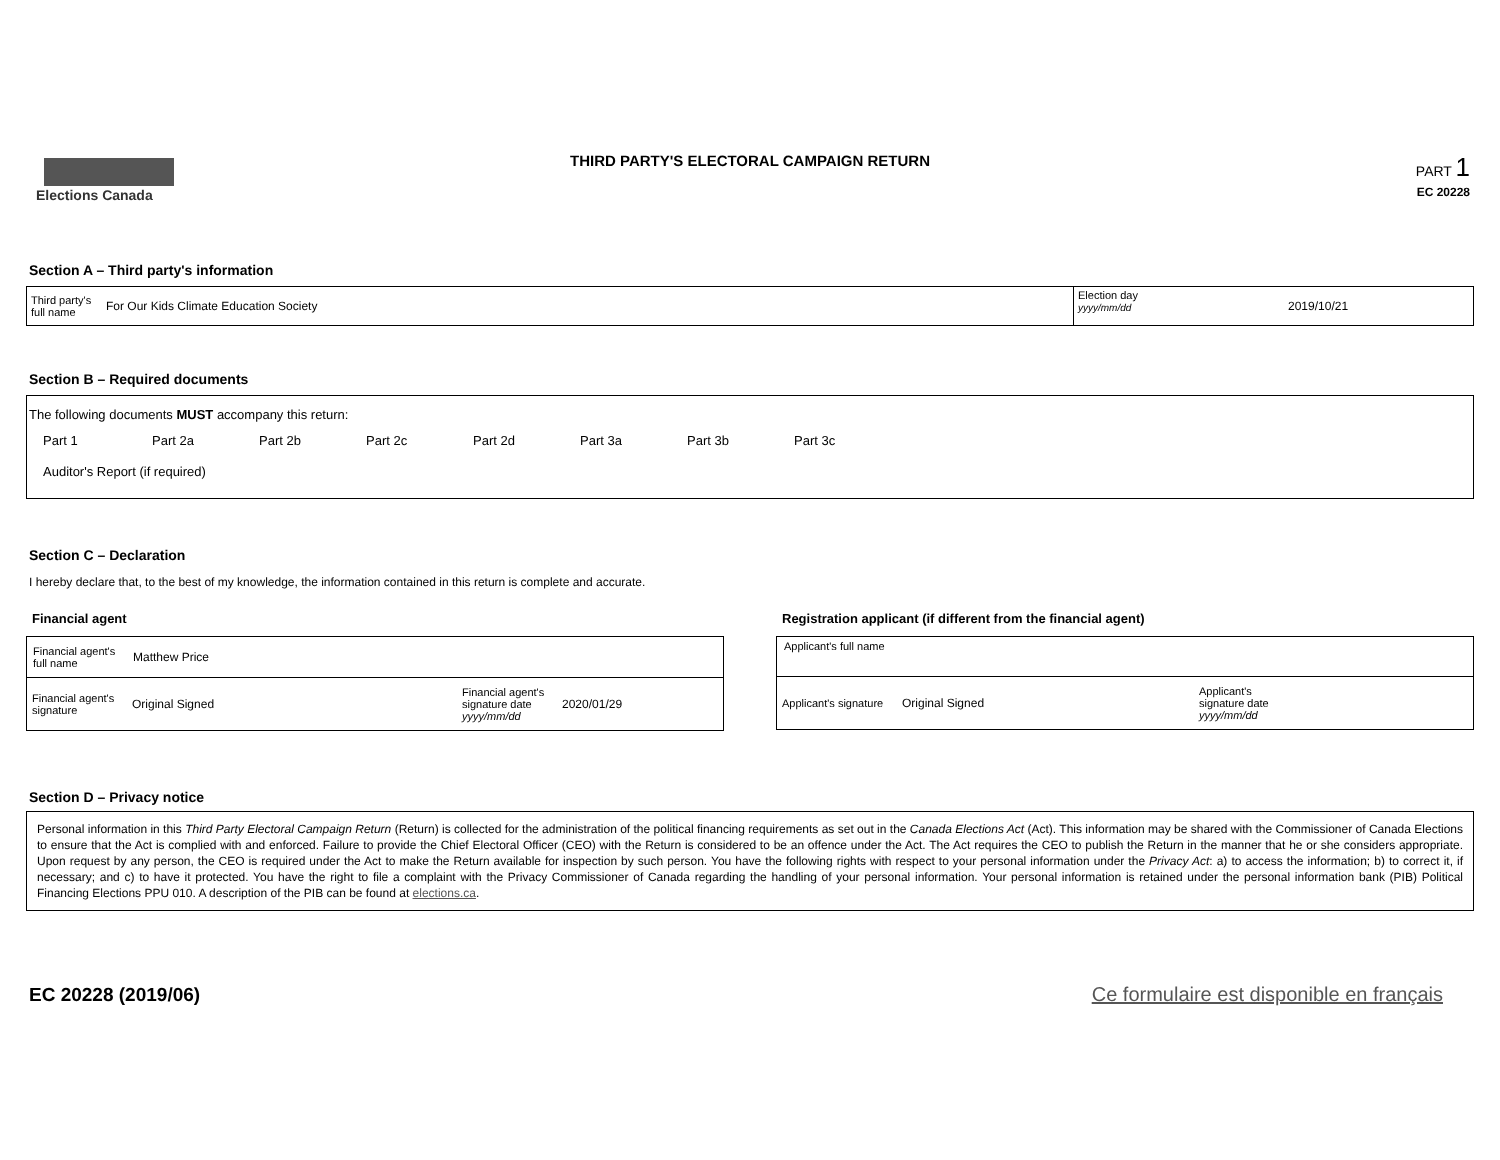Elections Canada
THIRD PARTY'S ELECTORAL CAMPAIGN RETURN
PART 1
EC 20228
Section A – Third party's information
Third party's
full name
For Our Kids Climate Education Society
Election day
yyyy/mm/dd
2019/10/21
Section B – Required documents
The following documents MUST accompany this return:
Part 1 Part 2a Part 2b Part 2c Part 2d Part 3a Part 3b Part 3c
Auditor's Report (if required)
Section C – Declaration
I hereby declare that, to the best of my knowledge, the information contained in this return is complete and accurate.
Financial agent
Financial agent's
full name Matthew Price
Financial agent's
signature Original Signed Financial agent's
signature date
yyyy/mm/dd 2020/01/29
Registration applicant (if different from the financial agent)
Applicant's full name
Applicant's signature Original Signed Applicant's
signature date
yyyy/mm/dd
Section D – Privacy notice
Personal information in this Third Party Electoral Campaign Return (Return) is collected for the administration of the political financing requirements as set out in the Canada Elections Act (Act). This information may be shared with the Commissioner of Canada Elections to ensure that the Act is complied with and enforced. Failure to provide the Chief Electoral Officer (CEO) with the Return is considered to be an offence under the Act. The Act requires the CEO to publish the Return in the manner that he or she considers appropriate. Upon request by any person, the CEO is required under the Act to make the Return available for inspection by such person. You have the following rights with respect to your personal information under the Privacy Act: a) to access the information; b) to correct it, if necessary; and c) to have it protected. You have the right to file a complaint with the Privacy Commissioner of Canada regarding the handling of your personal information. Your personal information is retained under the personal information bank (PIB) Political Financing Elections PPU 010. A description of the PIB can be found at elections.ca.
EC 20228 (2019/06) Ce formulaire est disponible en français